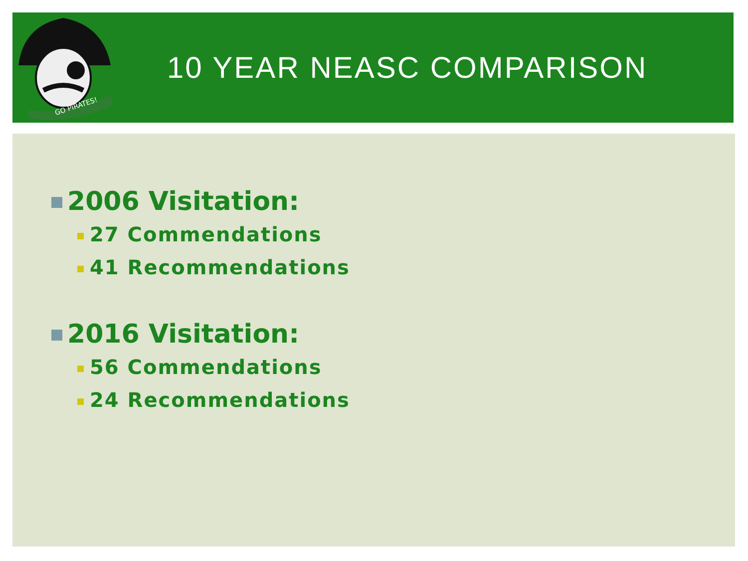GO PIRATES!
10 YEAR NEASC COMPARISON
2006 Visitation:
27 Commendations
41 Recommendations
2016 Visitation:
56 Commendations
24 Recommendations